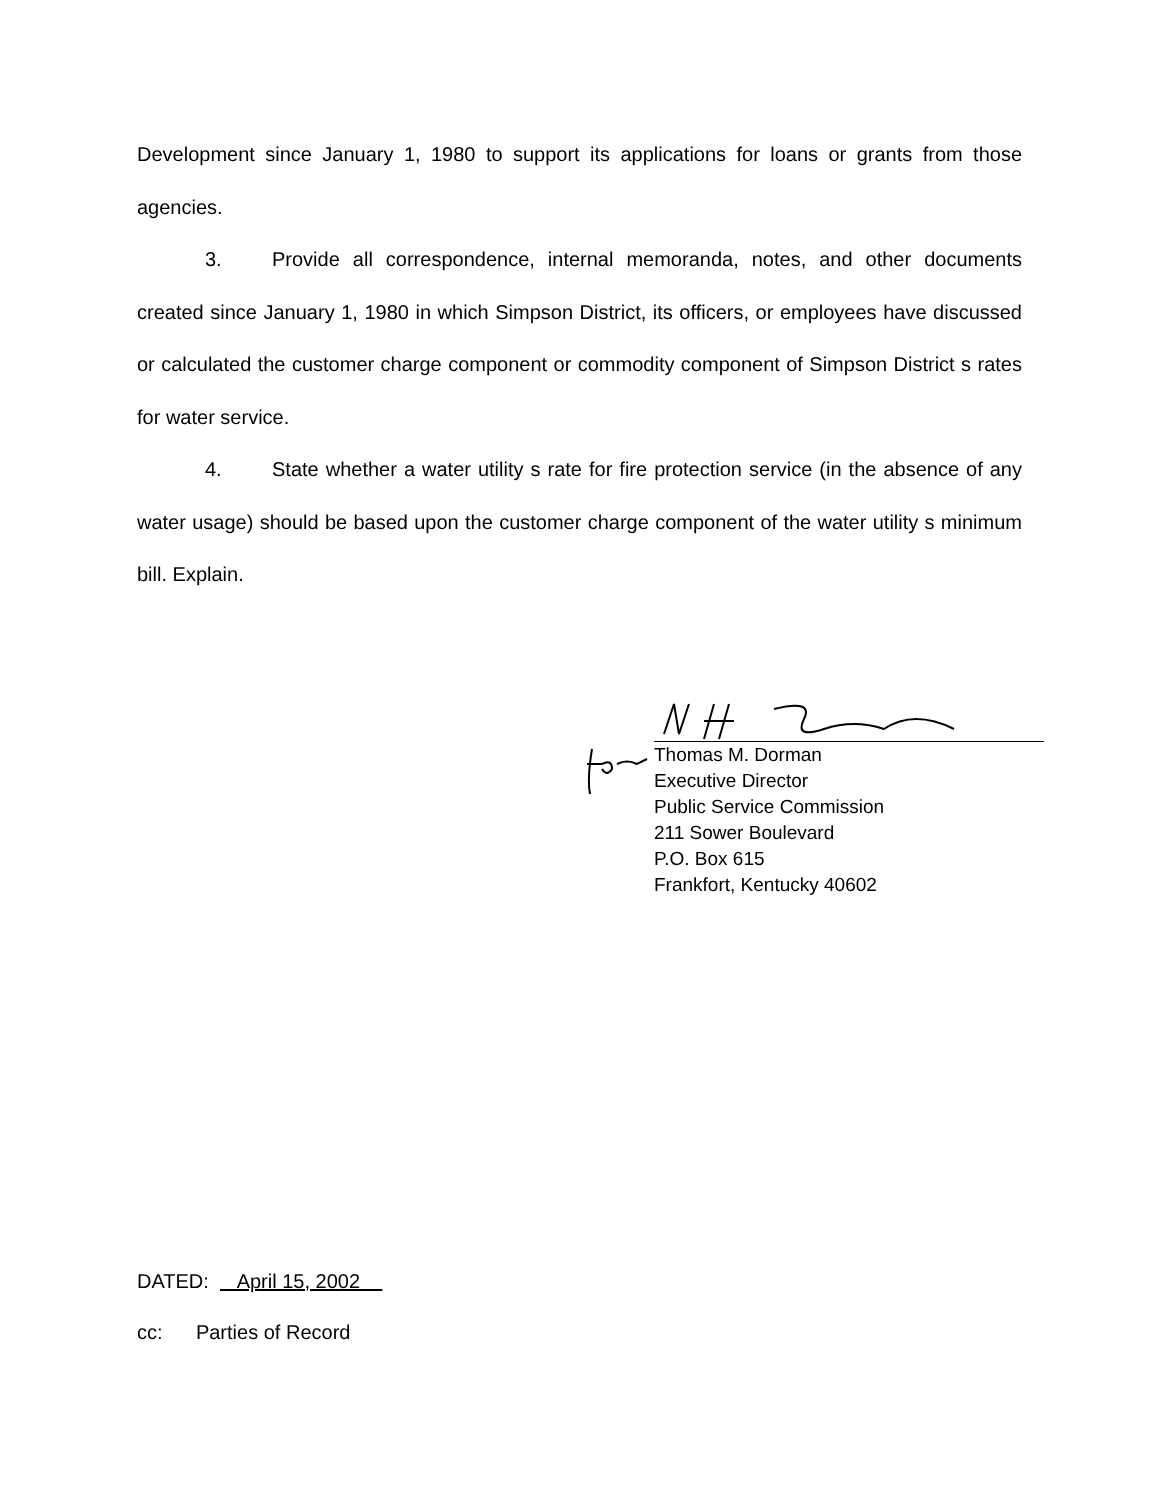Development since January 1, 1980 to support its applications for loans or grants from those agencies.
3. Provide all correspondence, internal memoranda, notes, and other documents created since January 1, 1980 in which Simpson District, its officers, or employees have discussed or calculated the customer charge component or commodity component of Simpson District s rates for water service.
4. State whether a water utility s rate for fire protection service (in the absence of any water usage) should be based upon the customer charge component of the water utility s minimum bill. Explain.
Thomas M. Dorman
Executive Director
Public Service Commission
211 Sower Boulevard
P.O. Box 615
Frankfort, Kentucky 40602
DATED: April 15, 2002
cc: Parties of Record